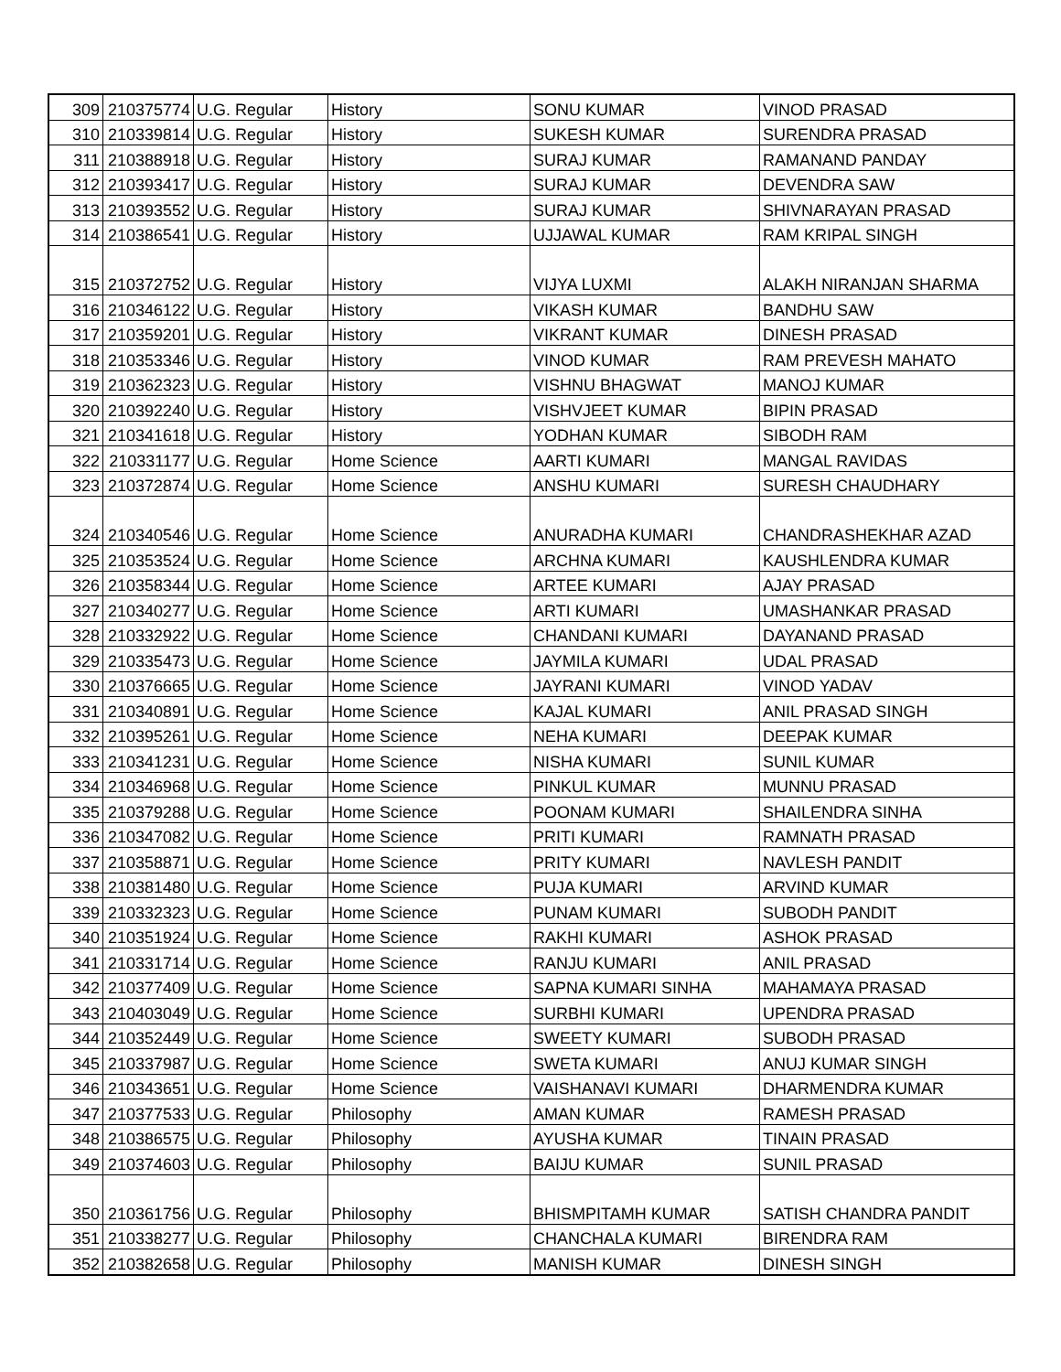| 309 | 210375774 | U.G. Regular | History | SONU KUMAR | VINOD PRASAD |
| 310 | 210339814 | U.G. Regular | History | SUKESH KUMAR | SURENDRA PRASAD |
| 311 | 210388918 | U.G. Regular | History | SURAJ KUMAR | RAMANAND PANDAY |
| 312 | 210393417 | U.G. Regular | History | SURAJ KUMAR | DEVENDRA SAW |
| 313 | 210393552 | U.G. Regular | History | SURAJ KUMAR | SHIVNARAYAN PRASAD |
| 314 | 210386541 | U.G. Regular | History | UJJAWAL KUMAR | RAM KRIPAL SINGH |
| 315 | 210372752 | U.G. Regular | History | VIJYA LUXMI | ALAKH NIRANJAN SHARMA |
| 316 | 210346122 | U.G. Regular | History | VIKASH KUMAR | BANDHU SAW |
| 317 | 210359201 | U.G. Regular | History | VIKRANT KUMAR | DINESH PRASAD |
| 318 | 210353346 | U.G. Regular | History | VINOD KUMAR | RAM PREVESH MAHATO |
| 319 | 210362323 | U.G. Regular | History | VISHNU BHAGWAT | MANOJ KUMAR |
| 320 | 210392240 | U.G. Regular | History | VISHVJEET KUMAR | BIPIN PRASAD |
| 321 | 210341618 | U.G. Regular | History | YODHAN KUMAR | SIBODH RAM |
| 322 | 210331177 | U.G. Regular | Home Science | AARTI KUMARI | MANGAL RAVIDAS |
| 323 | 210372874 | U.G. Regular | Home Science | ANSHU KUMARI | SURESH CHAUDHARY |
| 324 | 210340546 | U.G. Regular | Home Science | ANURADHA KUMARI | CHANDRASHEKHAR AZAD |
| 325 | 210353524 | U.G. Regular | Home Science | ARCHNA KUMARI | KAUSHLENDRA KUMAR |
| 326 | 210358344 | U.G. Regular | Home Science | ARTEE KUMARI | AJAY PRASAD |
| 327 | 210340277 | U.G. Regular | Home Science | ARTI KUMARI | UMASHANKAR PRASAD |
| 328 | 210332922 | U.G. Regular | Home Science | CHANDANI KUMARI | DAYANAND PRASAD |
| 329 | 210335473 | U.G. Regular | Home Science | JAYMILA KUMARI | UDAL PRASAD |
| 330 | 210376665 | U.G. Regular | Home Science | JAYRANI KUMARI | VINOD YADAV |
| 331 | 210340891 | U.G. Regular | Home Science | KAJAL KUMARI | ANIL PRASAD SINGH |
| 332 | 210395261 | U.G. Regular | Home Science | NEHA KUMARI | DEEPAK KUMAR |
| 333 | 210341231 | U.G. Regular | Home Science | NISHA KUMARI | SUNIL KUMAR |
| 334 | 210346968 | U.G. Regular | Home Science | PINKUL KUMAR | MUNNU PRASAD |
| 335 | 210379288 | U.G. Regular | Home Science | POONAM KUMARI | SHAILENDRA SINHA |
| 336 | 210347082 | U.G. Regular | Home Science | PRITI KUMARI | RAMNATH PRASAD |
| 337 | 210358871 | U.G. Regular | Home Science | PRITY KUMARI | NAVLESH PANDIT |
| 338 | 210381480 | U.G. Regular | Home Science | PUJA KUMARI | ARVIND KUMAR |
| 339 | 210332323 | U.G. Regular | Home Science | PUNAM KUMARI | SUBODH PANDIT |
| 340 | 210351924 | U.G. Regular | Home Science | RAKHI KUMARI | ASHOK PRASAD |
| 341 | 210331714 | U.G. Regular | Home Science | RANJU KUMARI | ANIL PRASAD |
| 342 | 210377409 | U.G. Regular | Home Science | SAPNA KUMARI SINHA | MAHAMAYA PRASAD |
| 343 | 210403049 | U.G. Regular | Home Science | SURBHI KUMARI | UPENDRA PRASAD |
| 344 | 210352449 | U.G. Regular | Home Science | SWEETY KUMARI | SUBODH PRASAD |
| 345 | 210337987 | U.G. Regular | Home Science | SWETA KUMARI | ANUJ KUMAR SINGH |
| 346 | 210343651 | U.G. Regular | Home Science | VAISHANAVI KUMARI | DHARMENDRA KUMAR |
| 347 | 210377533 | U.G. Regular | Philosophy | AMAN KUMAR | RAMESH PRASAD |
| 348 | 210386575 | U.G. Regular | Philosophy | AYUSHA KUMAR | TINAIN PRASAD |
| 349 | 210374603 | U.G. Regular | Philosophy | BAIJU KUMAR | SUNIL PRASAD |
| 350 | 210361756 | U.G. Regular | Philosophy | BHISMPITAMH KUMAR | SATISH CHANDRA PANDIT |
| 351 | 210338277 | U.G. Regular | Philosophy | CHANCHALA KUMARI | BIRENDRA RAM |
| 352 | 210382658 | U.G. Regular | Philosophy | MANISH KUMAR | DINESH SINGH |